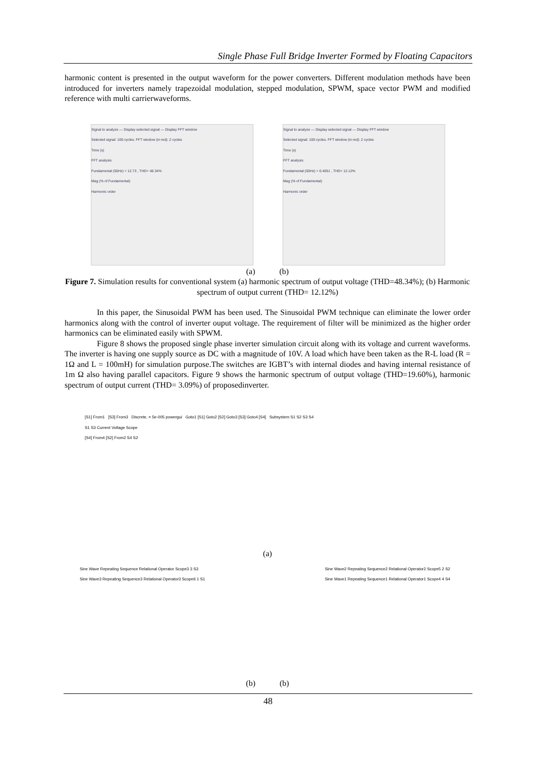Single Phase Full Bridge Inverter Formed by Floating Capacitors
harmonic content is presented in the output waveform for the power converters. Different modulation methods have been introduced for inverters namely trapezoidal modulation, stepped modulation, SPWM, space vector PWM and modified reference with multi carrierwaveforms.
Signal to analyze — Display selected signal — Display FFT window
Selected signal: 100 cycles. FFT window (in red): 2 cycles
Time (s)
FFT analysis
Fundamental (50Hz) = 12.73 , THD= 48.34%
Mag (% of Fundamental)
Harmonic order
Signal to analyze — Display selected signal — Display FFT window
Selected signal: 100 cycles. FFT window (in red): 2 cycles
Time (s)
FFT analysis
Fundamental (50Hz) = 0.4051 , THD= 12.12%
Mag (% of Fundamental)
Harmonic order
(a) (b)
Figure 7. Simulation results for conventional system (a) harmonic spectrum of output voltage (THD=48.34%); (b) Harmonic spectrum of output current (THD= 12.12%)
In this paper, the Sinusoidal PWM has been used. The Sinusoidal PWM technique can eliminate the lower order harmonics along with the control of inverter ouput voltage. The requirement of filter will be minimized as the higher order harmonics can be eliminated easily with SPWM.
Figure 8 shows the proposed single phase inverter simulation circuit along with its voltage and current waveforms. The inverter is having one supply source as DC with a magnitude of 10V. A load which have been taken as the R-L load (R = 1Ω and L = 100mH) for simulation purpose.The switches are IGBT’s with internal diodes and having internal resistance of 1m Ω also having parallel capacitors. Figure 9 shows the harmonic spectrum of output voltage (THD=19.60%), harmonic spectrum of output current (THD= 3.09%) of proposedinverter.
[S1] From1 [S3] From3 Discrete, = 5e-005 powergui Goto1 [S1] Goto2 [S2] Goto3 [S3] Goto4 [S4] Subsystem S1 S2 S3 S4
S1 S3 Current Voltage Scope
[S4] From4 [S2] From2 S4 S2
(a)
Sine Wave Repeating Sequence Relational Operator Scope3 3 S3
Sine Wave3 Repeating Sequence3 Relational Operator3 Scope6 1 S1
Sine Wave2 Repeating Sequence2 Relational Operator2 Scope5 2 S2
Sine Wave1 Repeating Sequence1 Relational Operator1 Scope4 4 S4
(b) (b)
48